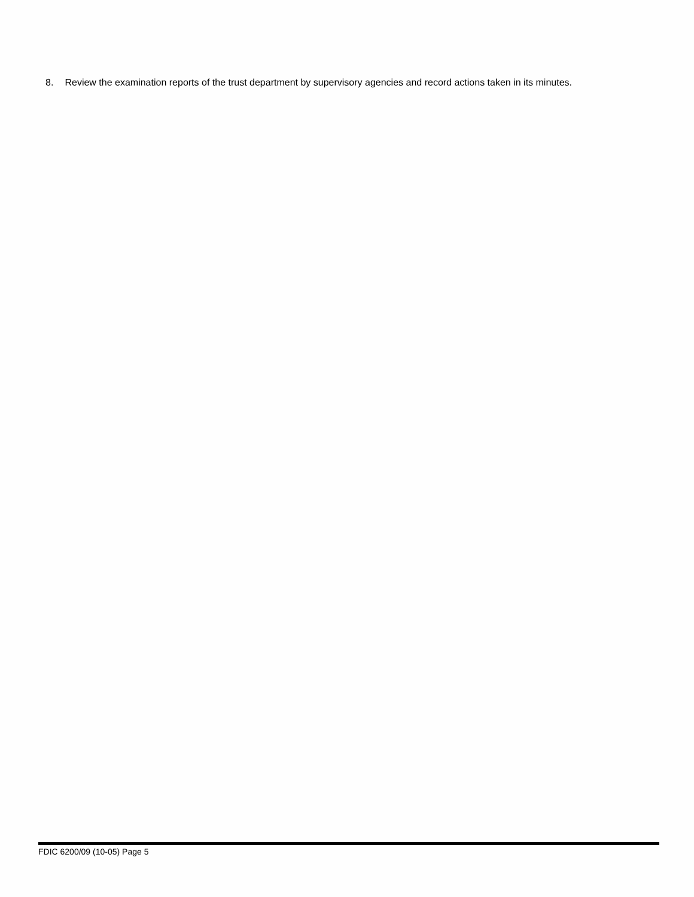8. Review the examination reports of the trust department by supervisory agencies and record actions taken in its minutes.
FDIC 6200/09 (10-05) Page 5